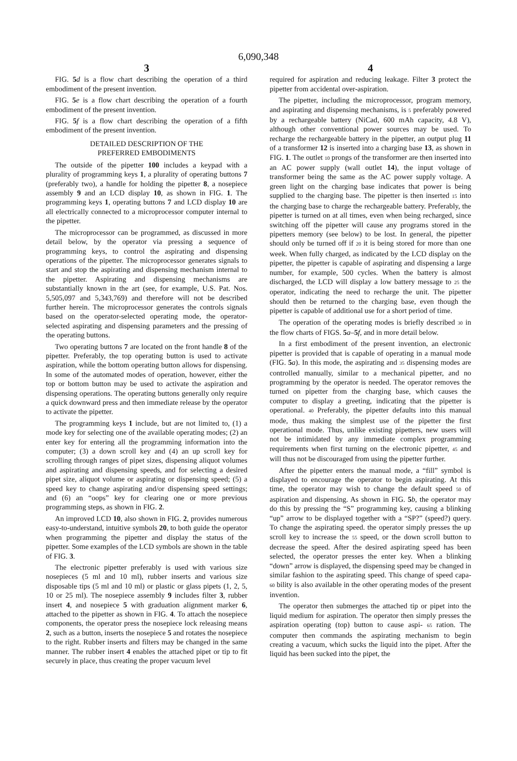6,090,348
3
FIG. 5 d is a flow chart describing the operation of a third embodiment of the present invention.
FIG. 5 e is a flow chart describing the operation of a fourth embodiment of the present invention.
FIG. 5 f is a flow chart describing the operation of a fifth embodiment of the present invention.
DETAILED DESCRIPTION OF THE
PREFERRED EMBODIMENTS
The outside of the pipetter 100 includes a keypad with a plurality of programming keys 1, a plurality of operating buttons 7 (preferably two), a handle for holding the pipetter 8, a nosepiece assembly 9 and an LCD display 10, as shown in FIG. 1. The programming keys 1, operating buttons 7 and LCD display 10 are all electrically connected to a microprocessor computer internal to the pipetter.
The microprocessor can be programmed, as discussed in more detail below, by the operator via pressing a sequence of programming keys, to control the aspirating and dispensing operations of the pipetter. The microprocessor generates signals to start and stop the aspirating and dispensing mechanism internal to the pipetter. Aspirating and dispensing mechanisms are substantially known in the art (see, for example, U.S. Pat. Nos. 5,505,097 and 5,343,769) and therefore will not be described further herein. The microprocessor generates the controls signals based on the operator-selected operating mode, the operator-selected aspirating and dispensing parameters and the pressing of the operating buttons.
Two operating buttons 7 are located on the front handle 8 of the pipetter. Preferably, the top operating button is used to activate aspiration, while the bottom operating button allows for dispensing. In some of the automated modes of operation, however, either the top or bottom button may be used to activate the aspiration and dispensing operations. The operating buttons generally only require a quick downward press and then immediate release by the operator to activate the pipetter.
The programming keys 1 include, but are not limited to, (1) a mode key for selecting one of the available operating modes; (2) an enter key for entering all the programming information into the computer; (3) a down scroll key and (4) an up scroll key for scrolling through ranges of pipet sizes, dispensing aliquot volumes and aspirating and dispensing speeds, and for selecting a desired pipet size, aliquot volume or aspirating or dispensing speed; (5) a speed key to change aspirating and/or dispensing speed settings; and (6) an “oops” key for clearing one or more previous programming steps, as shown in FIG. 2.
An improved LCD 10, also shown in FIG. 2, provides numerous easy-to-understand, intuitive symbols 20, to both guide the operator when programming the pipetter and display the status of the pipetter. Some examples of the LCD symbols are shown in the table of FIG. 3.
The electronic pipetter preferably is used with various size nosepieces (5 ml and 10 ml), rubber inserts and various size disposable tips (5 ml and 10 ml) or plastic or glass pipets (1, 2, 5, 10 or 25 ml). The nosepiece assembly 9 includes filter 3, rubber insert 4, and nosepiece 5 with graduation alignment marker 6, attached to the pipetter as shown in FIG. 4. To attach the nosepiece components, the operator press the nosepiece lock releasing means 2, such as a button, inserts the nosepiece 5 and rotates the nosepiece to the right. Rubber inserts and filters may be changed in the same manner. The rubber insert 4 enables the attached pipet or tip to fit securely in place, thus creating the proper vacuum level
4
required for aspiration and reducing leakage. Filter 3 protect the pipetter from accidental over-aspiration.
The pipetter, including the microprocessor, program memory, and aspirating and dispensing mechanisms, is 5 preferably powered by a rechargeable battery (NiCad, 600 mAh capacity, 4.8 V), although other conventional power sources may be used. To recharge the rechargeable battery in the pipetter, an output plug 11 of a transformer 12 is inserted into a charging base 13, as shown in FIG. 1. The outlet 10 prongs of the transformer are then inserted into an AC power supply (wall outlet 14), the input voltage of transformer being the same as the AC power supply voltage. A green light on the charging base indicates that power is being supplied to the charging base. The pipetter is then inserted 15 into the charging base to charge the rechargeable battery. Preferably, the pipetter is turned on at all times, even when being recharged, since switching off the pipetter will cause any programs stored in the pipetters memory (see below) to be lost. In general, the pipetter should only be turned off if 20 it is being stored for more than one week. When fully charged, as indicated by the LCD display on the pipetter, the pipetter is capable of aspirating and dispensing a large number, for example, 500 cycles. When the battery is almost discharged, the LCD will display a low battery message to 25 the operator, indicating the need to recharge the unit. The pipetter should then be returned to the charging base, even though the pipetter is capable of additional use for a short period of time.
The operation of the operating modes is briefly described 30 in the flow charts of FIGS. 5 a–5 f, and in more detail below.
In a first embodiment of the present invention, an electronic pipetter is provided that is capable of operating in a manual mode (FIG. 5 a). In this mode, the aspirating and 35 dispensing modes are controlled manually, similar to a mechanical pipetter, and no programming by the operator is needed. The operator removes the turned on pipetter from the charging base, which causes the computer to display a greeting, indicating that the pipetter is operational. 40 Preferably, the pipetter defaults into this manual mode, thus making the simplest use of the pipetter the first operational mode. Thus, unlike existing pipetters, new users will not be intimidated by any immediate complex programming requirements when first turning on the electronic pipetter, 45 and will thus not be discouraged from using the pipetter further.
After the pipetter enters the manual mode, a “fill” symbol is displayed to encourage the operator to begin aspirating. At this time, the operator may wish to change the default speed 50 of aspiration and dispensing. As shown in FIG. 5 b, the operator may do this by pressing the “S” programming key, causing a blinking “up” arrow to be displayed together with a “SP?” (speed?) query. To change the aspirating speed. the operator simply presses the up scroll key to increase the 55 speed, or the down scroll button to decrease the speed. After the desired aspirating speed has been selected, the operator presses the enter key. When a blinking “down” arrow is displayed, the dispensing speed may be changed in similar fashion to the aspirating speed. This change of speed capa- 60 bility is also available in the other operating modes of the present invention.
The operator then submerges the attached tip or pipet into the liquid medium for aspiration. The operator then simply presses the aspiration operating (top) button to cause aspi- 65 ration. The computer then commands the aspirating mechanism to begin creating a vacuum, which sucks the liquid into the pipet. After the liquid has been sucked into the pipet, the